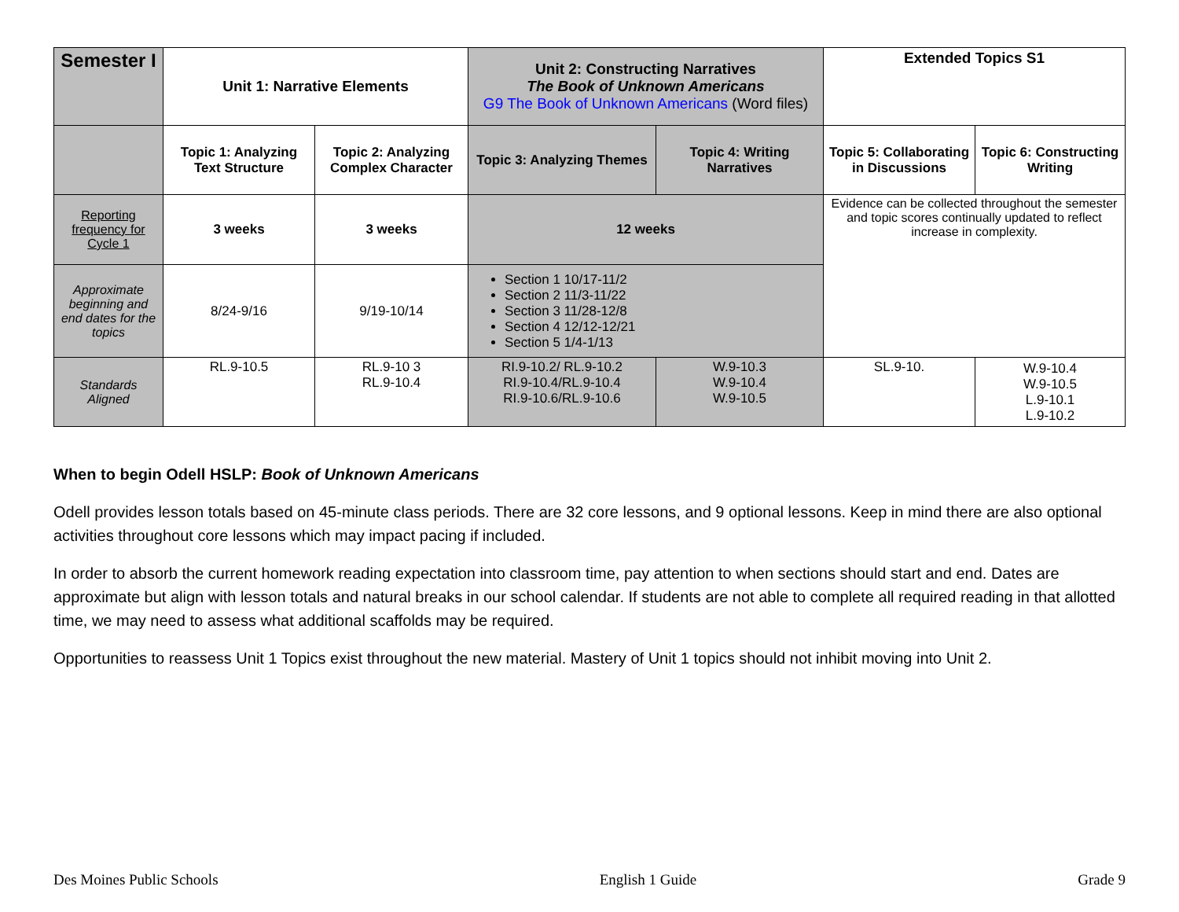| Semester I | Unit 1: Narrative Elements | | Unit 2: Constructing Narratives The Book of Unknown Americans G9 The Book of Unknown Americans (Word files) | | Extended Topics S1 | |
| --- | --- | --- | --- | --- | --- | --- |
| | Topic 1: Analyzing Text Structure | Topic 2: Analyzing Complex Character | Topic 3: Analyzing Themes | Topic 4: Writing Narratives | Topic 5: Collaborating in Discussions | Topic 6: Constructing Writing |
| Reporting frequency for Cycle 1 | 3 weeks | 3 weeks | 12 weeks | | Evidence can be collected throughout the semester and topic scores continually updated to reflect increase in complexity. | |
| Approximate beginning and end dates for the topics | 8/24-9/16 | 9/19-10/14 | Section 1 10/17-11/2 Section 2 11/3-11/22 Section 3 11/28-12/8 Section 4 12/12-12/21 Section 5 1/4-1/13 | | | |
| Standards Aligned | RL.9-10.5 | RL.9-10 3 RL.9-10.4 | RI.9-10.2/ RL.9-10.2 RI.9-10.4/RL.9-10.4 RI.9-10.6/RL.9-10.6 | W.9-10.3 W.9-10.4 W.9-10.5 | SL.9-10. | W.9-10.4 W.9-10.5 L.9-10.1 L.9-10.2 |
When to begin Odell HSLP: Book of Unknown Americans
Odell provides lesson totals based on 45-minute class periods. There are 32 core lessons, and 9 optional lessons. Keep in mind there are also optional activities throughout core lessons which may impact pacing if included.
In order to absorb the current homework reading expectation into classroom time, pay attention to when sections should start and end. Dates are approximate but align with lesson totals and natural breaks in our school calendar. If students are not able to complete all required reading in that allotted time, we may need to assess what additional scaffolds may be required.
Opportunities to reassess Unit 1 Topics exist throughout the new material. Mastery of Unit 1 topics should not inhibit moving into Unit 2.
Des Moines Public Schools English 1 Guide Grade 9